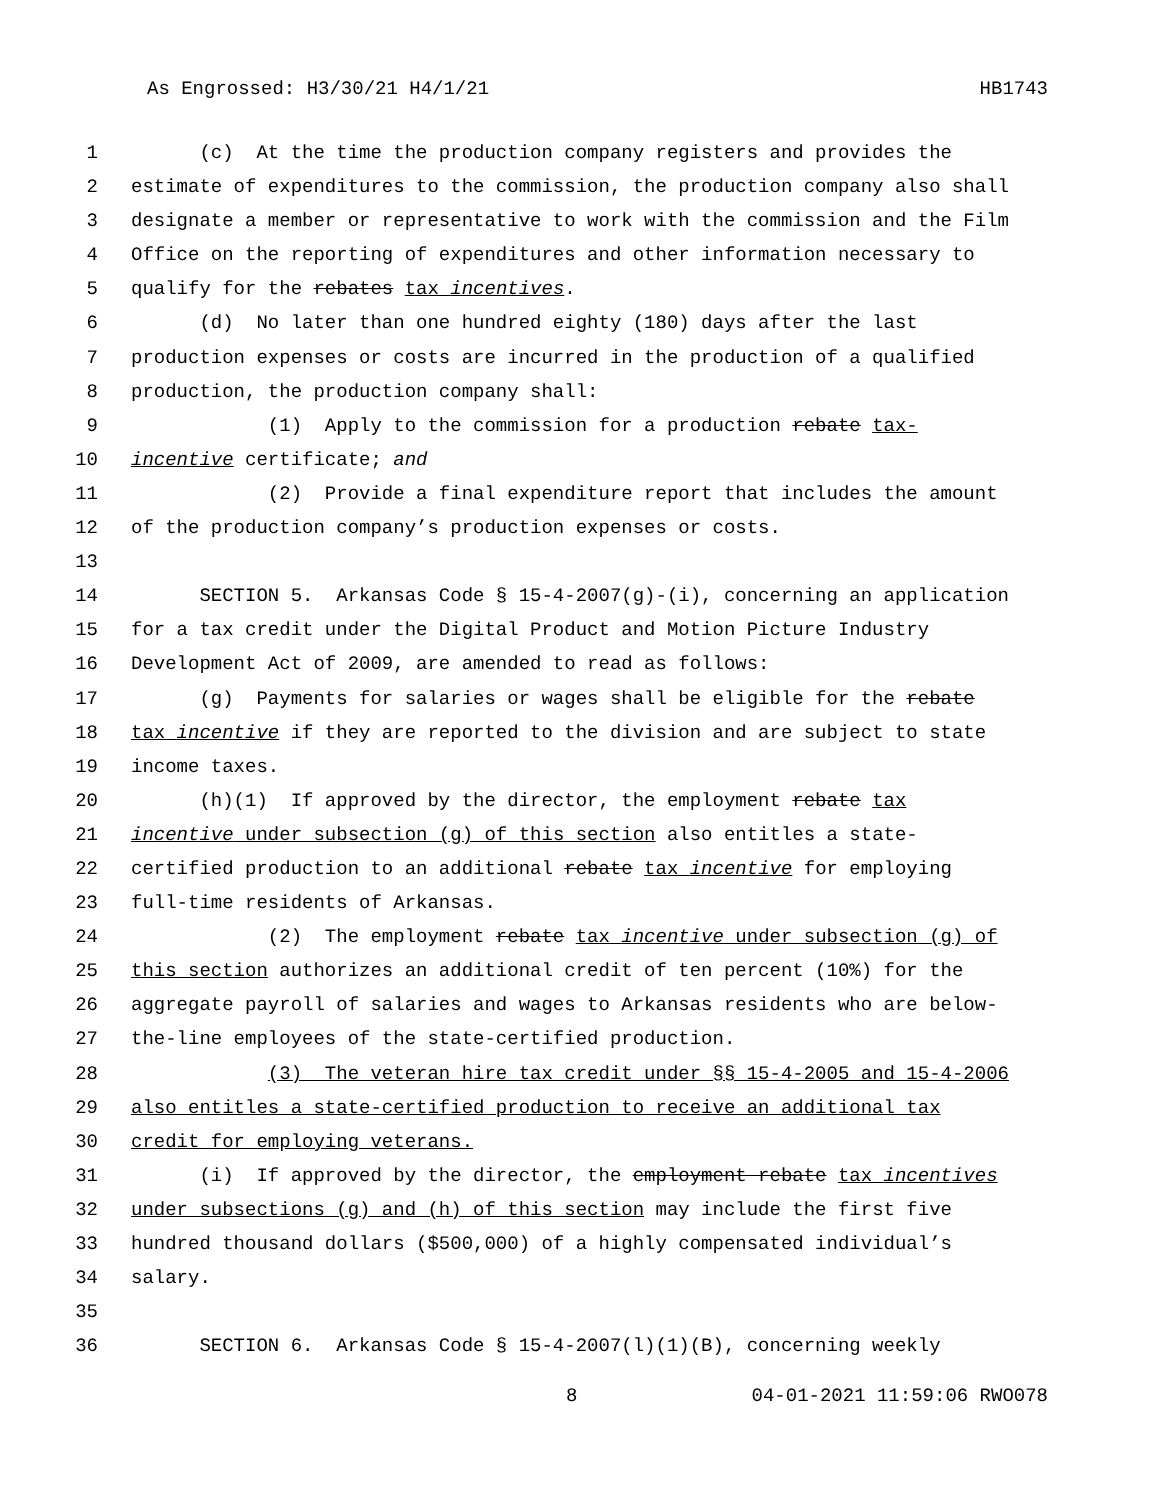As Engrossed: H3/30/21 H4/1/21 HB1743
1 (c) At the time the production company registers and provides the
2 estimate of expenditures to the commission, the production company also shall
3 designate a member or representative to work with the commission and the Film
4 Office on the reporting of expenditures and other information necessary to
5 qualify for the rebates tax incentives.
6 (d) No later than one hundred eighty (180) days after the last
7 production expenses or costs are incurred in the production of a qualified
8 production, the production company shall:
9 (1) Apply to the commission for a production rebate tax-
10 incentive certificate; and
11 (2) Provide a final expenditure report that includes the amount
12 of the production company’s production expenses or costs.
13
14 SECTION 5. Arkansas Code § 15-4-2007(g)-(i), concerning an application
15 for a tax credit under the Digital Product and Motion Picture Industry
16 Development Act of 2009, are amended to read as follows:
17 (g) Payments for salaries or wages shall be eligible for the rebate
18 tax incentive if they are reported to the division and are subject to state
19 income taxes.
20 (h)(1) If approved by the director, the employment rebate tax
21 incentive under subsection (g) of this section also entitles a state-
22 certified production to an additional rebate tax incentive for employing
23 full-time residents of Arkansas.
24 (2) The employment rebate tax incentive under subsection (g) of
25 this section authorizes an additional credit of ten percent (10%) for the
26 aggregate payroll of salaries and wages to Arkansas residents who are below-
27 the-line employees of the state-certified production.
28 (3) The veteran hire tax credit under §§ 15-4-2005 and 15-4-2006
29 also entitles a state-certified production to receive an additional tax
30 credit for employing veterans.
31 (i) If approved by the director, the employment rebate tax incentives
32 under subsections (g) and (h) of this section may include the first five
33 hundred thousand dollars ($500,000) of a highly compensated individual’s
34 salary.
35
36 SECTION 6. Arkansas Code § 15-4-2007(l)(1)(B), concerning weekly
8 04-01-2021 11:59:06 RWO078